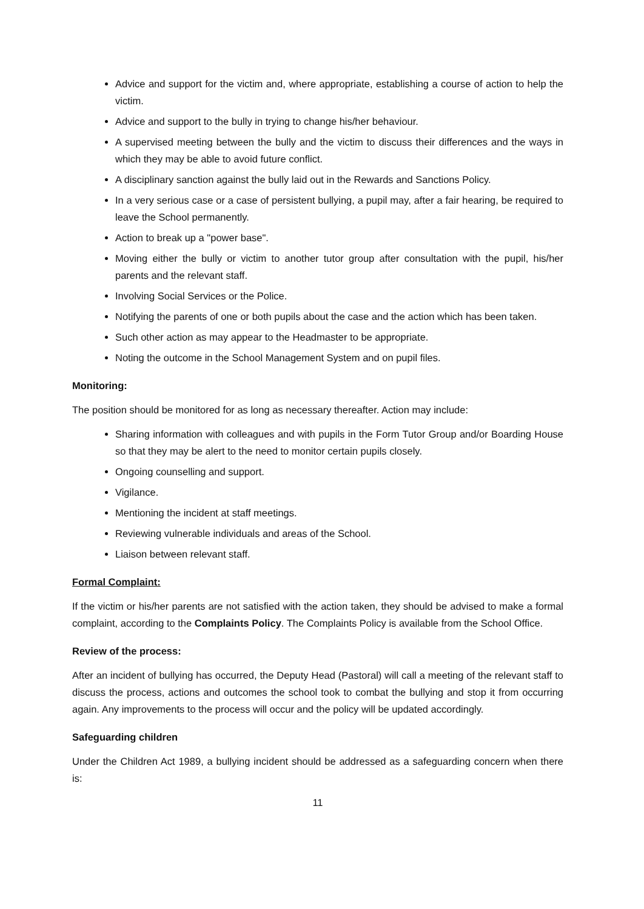Advice and support for the victim and, where appropriate, establishing a course of action to help the victim.
Advice and support to the bully in trying to change his/her behaviour.
A supervised meeting between the bully and the victim to discuss their differences and the ways in which they may be able to avoid future conflict.
A disciplinary sanction against the bully laid out in the Rewards and Sanctions Policy.
In a very serious case or a case of persistent bullying, a pupil may, after a fair hearing, be required to leave the School permanently.
Action to break up a "power base".
Moving either the bully or victim to another tutor group after consultation with the pupil, his/her parents and the relevant staff.
Involving Social Services or the Police.
Notifying the parents of one or both pupils about the case and the action which has been taken.
Such other action as may appear to the Headmaster to be appropriate.
Noting the outcome in the School Management System and on pupil files.
Monitoring:
The position should be monitored for as long as necessary thereafter. Action may include:
Sharing information with colleagues and with pupils in the Form Tutor Group and/or Boarding House so that they may be alert to the need to monitor certain pupils closely.
Ongoing counselling and support.
Vigilance.
Mentioning the incident at staff meetings.
Reviewing vulnerable individuals and areas of the School.
Liaison between relevant staff.
Formal Complaint:
If the victim or his/her parents are not satisfied with the action taken, they should be advised to make a formal complaint, according to the Complaints Policy. The Complaints Policy is available from the School Office.
Review of the process:
After an incident of bullying has occurred, the Deputy Head (Pastoral) will call a meeting of the relevant staff to discuss the process, actions and outcomes the school took to combat the bullying and stop it from occurring again. Any improvements to the process will occur and the policy will be updated accordingly.
Safeguarding children
Under the Children Act 1989, a bullying incident should be addressed as a safeguarding concern when there is:
11